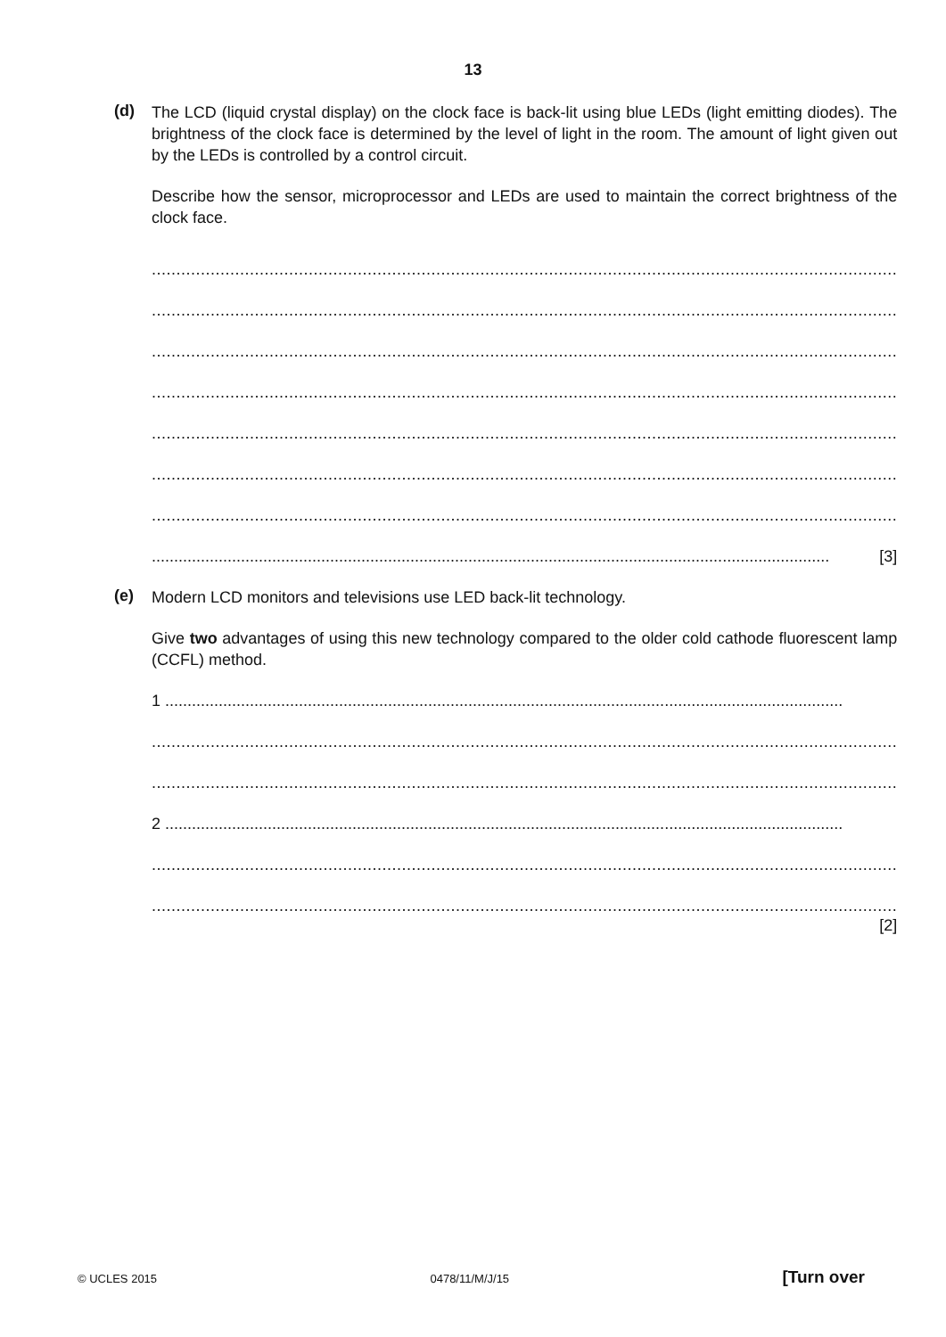13
(d)
The LCD (liquid crystal display) on the clock face is back-lit using blue LEDs (light emitting diodes). The brightness of the clock face is determined by the level of light in the room. The amount of light given out by the LEDs is controlled by a control circuit.
Describe how the sensor, microprocessor and LEDs are used to maintain the correct brightness of the clock face.
........................................................................................................................................................
........................................................................................................................................................
........................................................................................................................................................
........................................................................................................................................................
........................................................................................................................................................
........................................................................................................................................................
........................................................................................................................................................
........................................................................................................................................................ [3]
(e)
Modern LCD monitors and televisions use LED back-lit technology.
Give two advantages of using this new technology compared to the older cold cathode fluorescent lamp (CCFL) method.
1 ........................................................................................................................................................
........................................................................................................................................................
........................................................................................................................................................
2 ........................................................................................................................................................
........................................................................................................................................................
........................................................................................................................................................
[2]
© UCLES 2015 0478/11/M/J/15 [Turn over